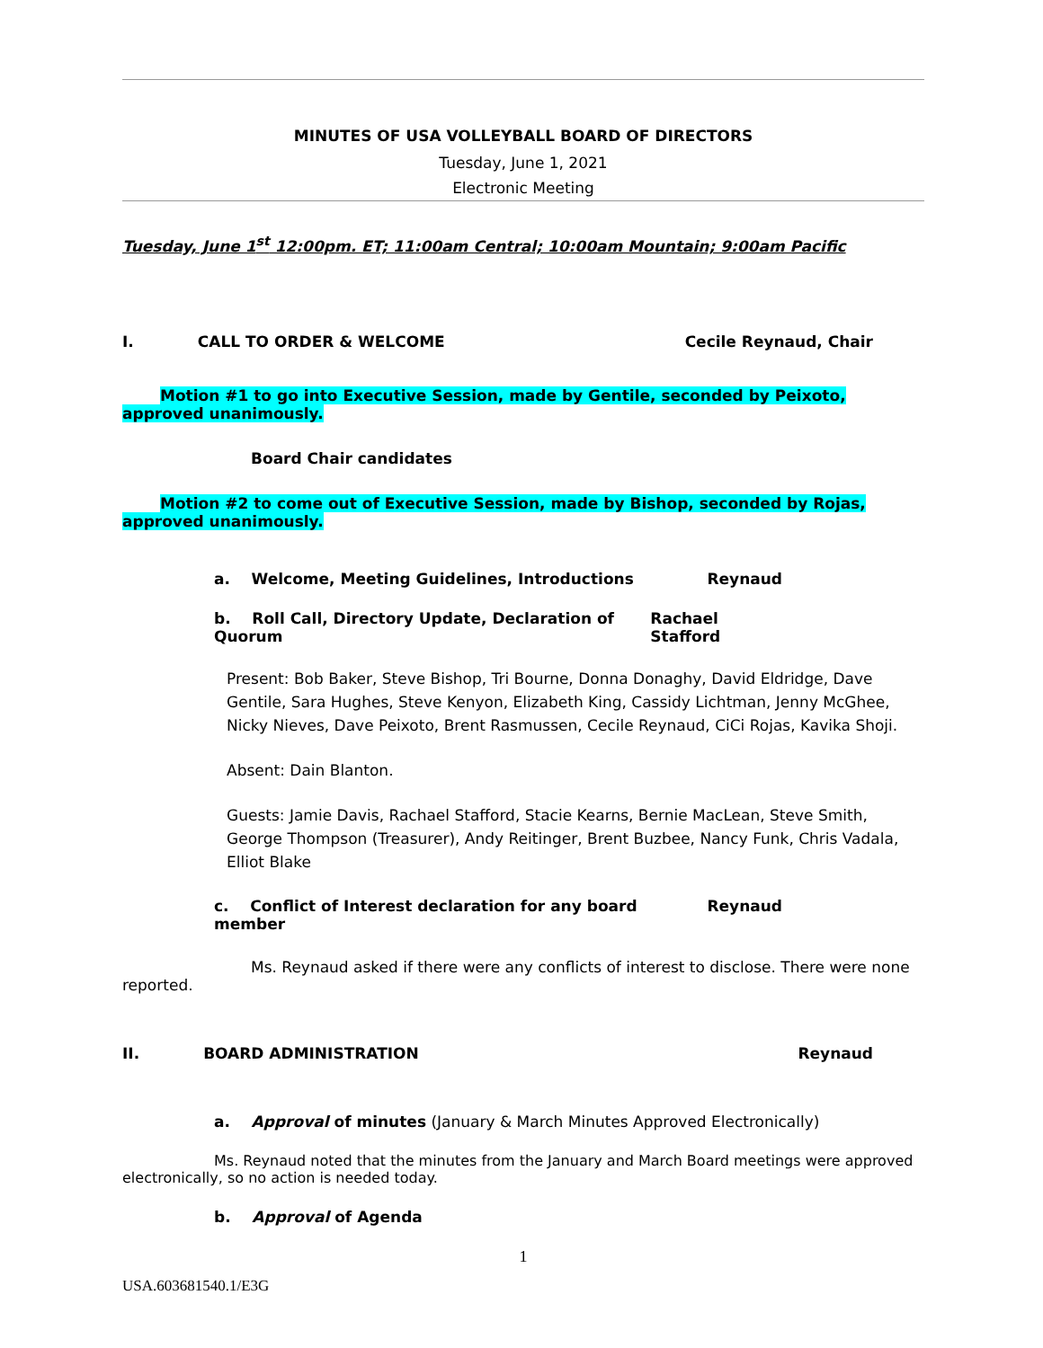MINUTES OF USA VOLLEYBALL BOARD OF DIRECTORS
Tuesday, June 1, 2021
Electronic Meeting
Tuesday, June 1<sup>st</sup> 12:00pm. ET; 11:00am Central; 10:00am Mountain; 9:00am Pacific
I. CALL TO ORDER & WELCOME Cecile Reynaud, Chair
Motion #1 to go into Executive Session, made by Gentile, seconded by Peixoto, approved unanimously.
Board Chair candidates
Motion #2 to come out of Executive Session, made by Bishop, seconded by Rojas, approved unanimously.
a. Welcome, Meeting Guidelines, Introductions Reynaud
b. Roll Call, Directory Update, Declaration of Quorum Rachael Stafford
Present: Bob Baker, Steve Bishop, Tri Bourne, Donna Donaghy, David Eldridge, Dave Gentile, Sara Hughes, Steve Kenyon, Elizabeth King, Cassidy Lichtman, Jenny McGhee, Nicky Nieves, Dave Peixoto, Brent Rasmussen, Cecile Reynaud, CiCi Rojas, Kavika Shoji.
Absent: Dain Blanton.
Guests: Jamie Davis, Rachael Stafford, Stacie Kearns, Bernie MacLean, Steve Smith, George Thompson (Treasurer), Andy Reitinger, Brent Buzbee, Nancy Funk, Chris Vadala, Elliot Blake
c. Conflict of Interest declaration for any board member Reynaud
Ms. Reynaud asked if there were any conflicts of interest to disclose. There were none reported.
II. BOARD ADMINISTRATION Reynaud
a. Approval of minutes (January & March Minutes Approved Electronically)
Ms. Reynaud noted that the minutes from the January and March Board meetings were approved electronically, so no action is needed today.
b. Approval of Agenda
1
USA.603681540.1/E3G